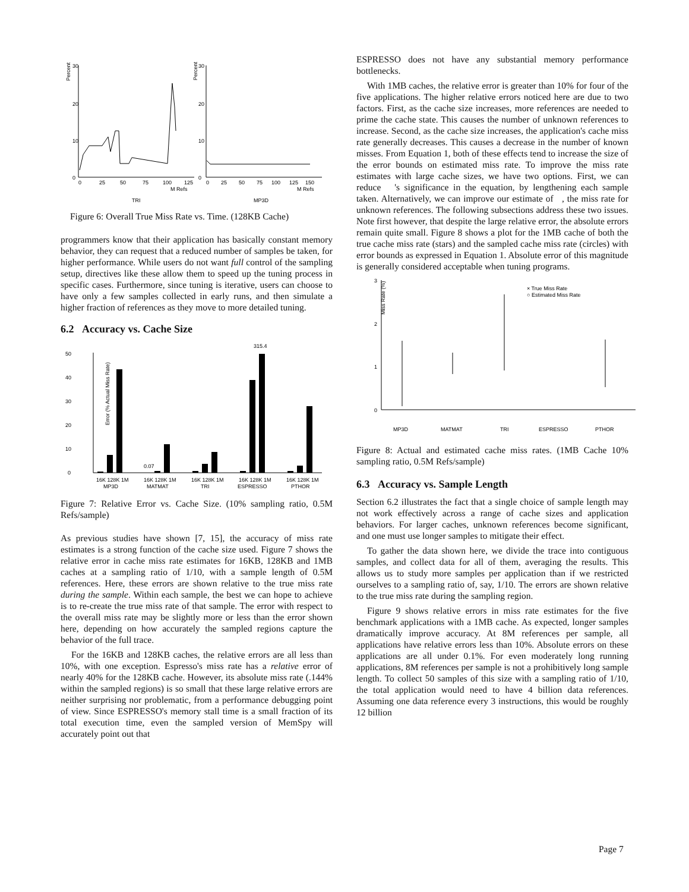Percent
30
20
10
0
0
25
50
75
100
125
M Refs
TRI
Percent
30
20
10
0
0
25
50
75
100
125
150
M Refs
MP3D
Figure 6: Overall True Miss Rate vs. Time. (128KB Cache)
programmers know that their application has basically constant memory behavior, they can request that a reduced number of samples be taken, for higher performance. While users do not want full control of the sampling setup, directives like these allow them to speed up the tuning process in specific cases. Furthermore, since tuning is iterative, users can choose to have only a few samples collected in early runs, and then simulate a higher fraction of references as they move to more detailed tuning.
6.2 Accuracy vs. Cache Size
Error (% Actual Miss Rate)
50
40
30
20
10
0
0.07
315.4
16K 128K 1M
MP3D
16K 128K 1M
MATMAT
16K 128K 1M
TRI
16K 128K 1M
ESPRESSO
16K 128K 1M
PTHOR
Figure 7: Relative Error vs. Cache Size. (10% sampling ratio, 0.5M Refs/sample)
As previous studies have shown [7, 15], the accuracy of miss rate estimates is a strong function of the cache size used. Figure 7 shows the relative error in cache miss rate estimates for 16KB, 128KB and 1MB caches at a sampling ratio of 1/10, with a sample length of 0.5M references. Here, these errors are shown relative to the true miss rate during the sample. Within each sample, the best we can hope to achieve is to re-create the true miss rate of that sample. The error with respect to the overall miss rate may be slightly more or less than the error shown here, depending on how accurately the sampled regions capture the behavior of the full trace.
For the 16KB and 128KB caches, the relative errors are all less than 10%, with one exception. Espresso's miss rate has a relative error of nearly 40% for the 128KB cache. However, its absolute miss rate (.144% within the sampled regions) is so small that these large relative errors are neither surprising nor problematic, from a performance debugging point of view. Since ESPRESSO's memory stall time is a small fraction of its total execution time, even the sampled version of MemSpy will accurately point out that
ESPRESSO does not have any substantial memory performance bottlenecks.
With 1MB caches, the relative error is greater than 10% for four of the five applications. The higher relative errors noticed here are due to two factors. First, as the cache size increases, more references are needed to prime the cache state. This causes the number of unknown references to increase. Second, as the cache size increases, the application's cache miss rate generally decreases. This causes a decrease in the number of known misses. From Equation 1, both of these effects tend to increase the size of the error bounds on estimated miss rate. To improve the miss rate estimates with large cache sizes, we have two options. First, we can reduce 's significance in the equation, by lengthening each sample taken. Alternatively, we can improve our estimate of , the miss rate for unknown references. The following subsections address these two issues. Note first however, that despite the large relative error, the absolute errors remain quite small. Figure 8 shows a plot for the 1MB cache of both the true cache miss rate (stars) and the sampled cache miss rate (circles) with error bounds as expressed in Equation 1. Absolute error of this magnitude is generally considered acceptable when tuning programs.
Miss Rate (%)
3
2
1
0
× True Miss Rate
○ Estimated Miss Rate
MP3D
MATMAT
TRI
ESPRESSO
PTHOR
Figure 8: Actual and estimated cache miss rates. (1MB Cache 10% sampling ratio, 0.5M Refs/sample)
6.3 Accuracy vs. Sample Length
Section 6.2 illustrates the fact that a single choice of sample length may not work effectively across a range of cache sizes and application behaviors. For larger caches, unknown references become significant, and one must use longer samples to mitigate their effect.
To gather the data shown here, we divide the trace into contiguous samples, and collect data for all of them, averaging the results. This allows us to study more samples per application than if we restricted ourselves to a sampling ratio of, say, 1/10. The errors are shown relative to the true miss rate during the sampling region.
Figure 9 shows relative errors in miss rate estimates for the five benchmark applications with a 1MB cache. As expected, longer samples dramatically improve accuracy. At 8M references per sample, all applications have relative errors less than 10%. Absolute errors on these applications are all under 0.1%. For even moderately long running applications, 8M references per sample is not a prohibitively long sample length. To collect 50 samples of this size with a sampling ratio of 1/10, the total application would need to have 4 billion data references. Assuming one data reference every 3 instructions, this would be roughly 12 billion
Page 7